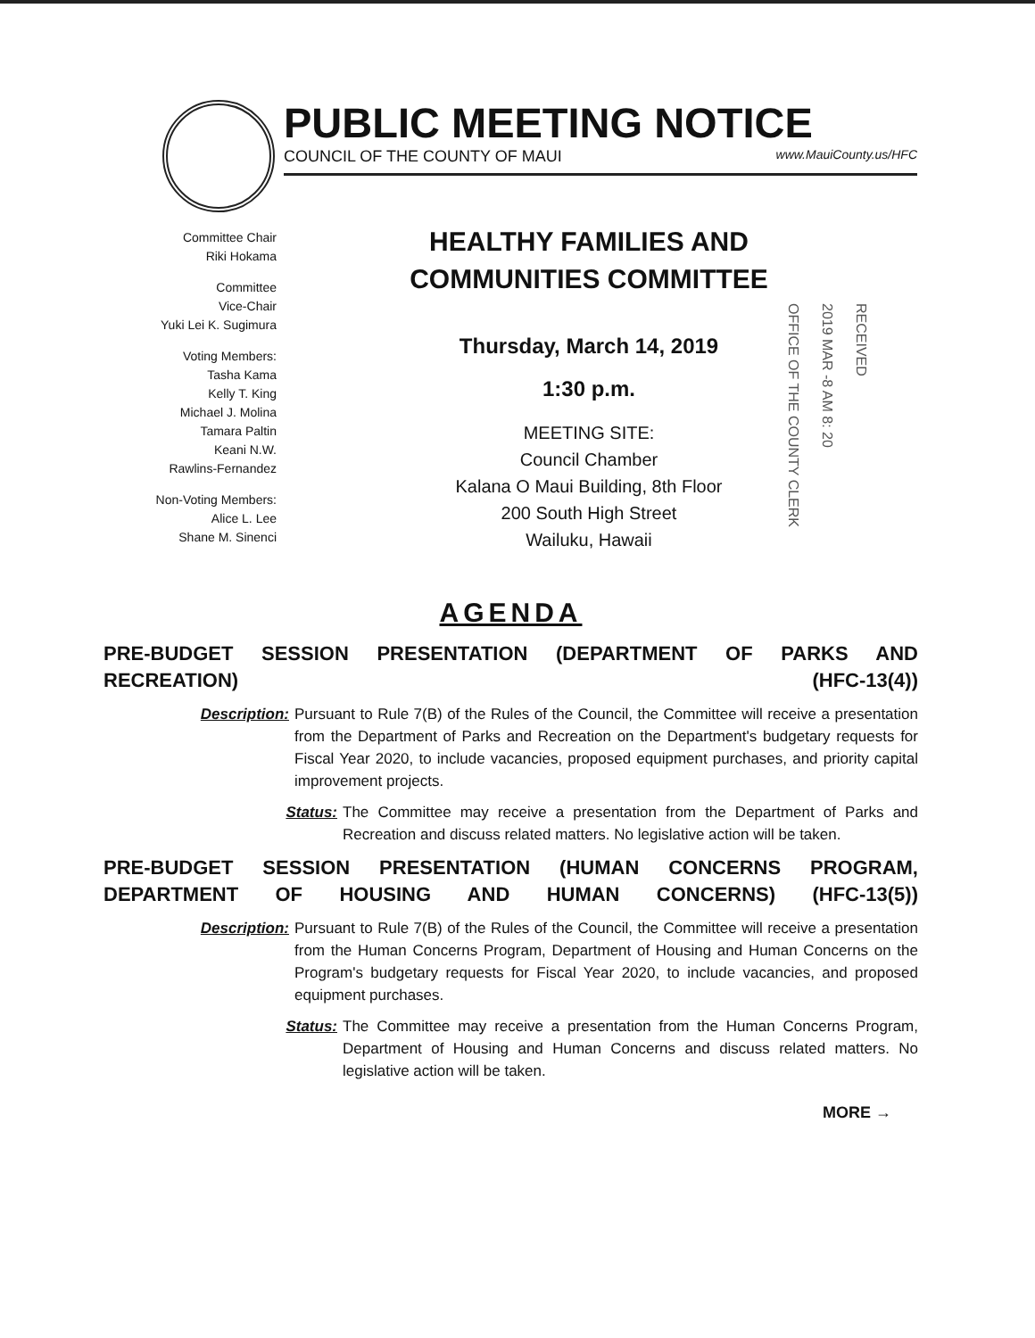PUBLIC MEETING NOTICE
COUNCIL OF THE COUNTY OF MAUI www.MauiCounty.us/HFC
Committee Chair
Riki Hokama
Committee
Vice-Chair
Yuki Lei K. Sugimura
Voting Members:
Tasha Kama
Kelly T. King
Michael J. Molina
Tamara Paltin
Keani N.W.
Rawlins-Fernandez
Non-Voting Members:
Alice L. Lee
Shane M. Sinenci
HEALTHY FAMILIES AND
COMMUNITIES COMMITTEE
Thursday, March 14, 2019
1:30 p.m.
MEETING SITE:
Council Chamber
Kalana O Maui Building, 8th Floor
200 South High Street
Wailuku, Hawaii
OFFICE OF THE COUNTY CLERK 2019 MAR -8 AM 8: 20 RECEIVED
AGENDA
PRE-BUDGET SESSION PRESENTATION (DEPARTMENT OF PARKS AND RECREATION) (HFC-13(4))
Description: Pursuant to Rule 7(B) of the Rules of the Council, the Committee will receive a presentation from the Department of Parks and Recreation on the Department's budgetary requests for Fiscal Year 2020, to include vacancies, proposed equipment purchases, and priority capital improvement projects.
Status: The Committee may receive a presentation from the Department of Parks and Recreation and discuss related matters. No legislative action will be taken.
PRE-BUDGET SESSION PRESENTATION (HUMAN CONCERNS PROGRAM, DEPARTMENT OF HOUSING AND HUMAN CONCERNS) (HFC-13(5))
Description: Pursuant to Rule 7(B) of the Rules of the Council, the Committee will receive a presentation from the Human Concerns Program, Department of Housing and Human Concerns on the Program's budgetary requests for Fiscal Year 2020, to include vacancies, and proposed equipment purchases.
Status: The Committee may receive a presentation from the Human Concerns Program, Department of Housing and Human Concerns and discuss related matters. No legislative action will be taken.
MORE →